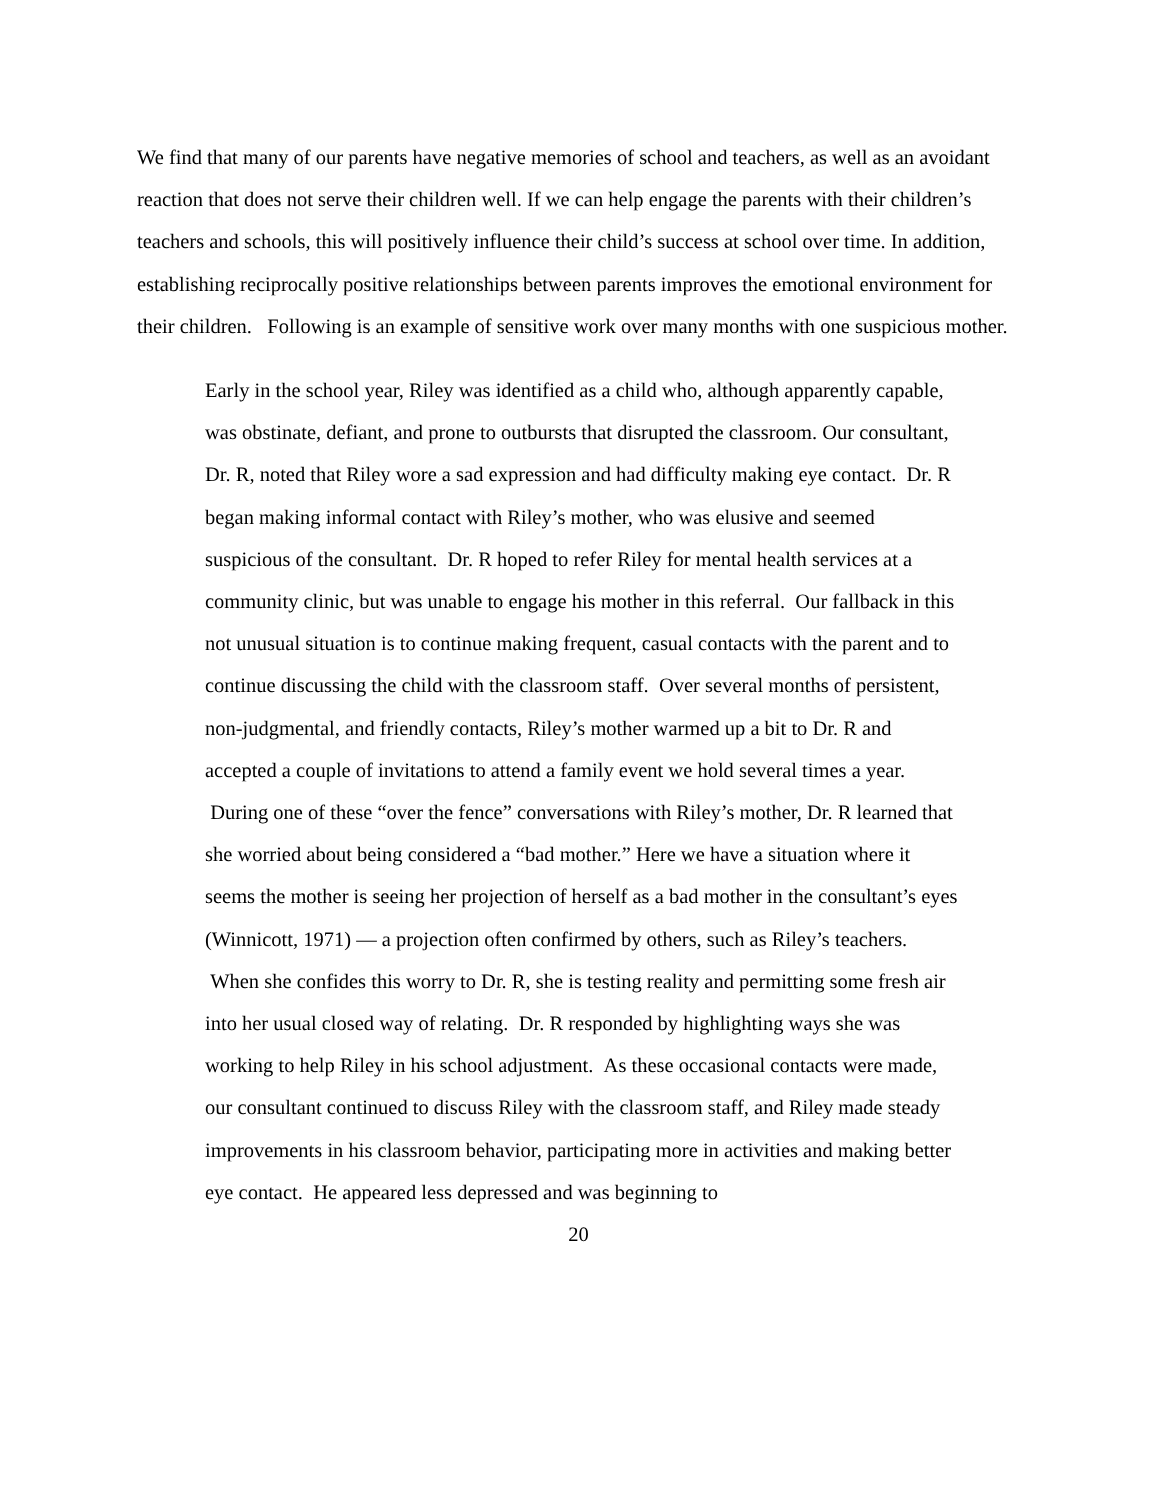We find that many of our parents have negative memories of school and teachers, as well as an avoidant reaction that does not serve their children well. If we can help engage the parents with their children’s teachers and schools, this will positively influence their child’s success at school over time. In addition, establishing reciprocally positive relationships between parents improves the emotional environment for their children. Following is an example of sensitive work over many months with one suspicious mother.
Early in the school year, Riley was identified as a child who, although apparently capable, was obstinate, defiant, and prone to outbursts that disrupted the classroom. Our consultant, Dr. R, noted that Riley wore a sad expression and had difficulty making eye contact. Dr. R began making informal contact with Riley’s mother, who was elusive and seemed suspicious of the consultant. Dr. R hoped to refer Riley for mental health services at a community clinic, but was unable to engage his mother in this referral. Our fallback in this not unusual situation is to continue making frequent, casual contacts with the parent and to continue discussing the child with the classroom staff. Over several months of persistent, non-judgmental, and friendly contacts, Riley’s mother warmed up a bit to Dr. R and accepted a couple of invitations to attend a family event we hold several times a year. During one of these “over the fence” conversations with Riley’s mother, Dr. R learned that she worried about being considered a “bad mother.” Here we have a situation where it seems the mother is seeing her projection of herself as a bad mother in the consultant’s eyes (Winnicott, 1971) — a projection often confirmed by others, such as Riley’s teachers. When she confides this worry to Dr. R, she is testing reality and permitting some fresh air into her usual closed way of relating. Dr. R responded by highlighting ways she was working to help Riley in his school adjustment. As these occasional contacts were made, our consultant continued to discuss Riley with the classroom staff, and Riley made steady improvements in his classroom behavior, participating more in activities and making better eye contact. He appeared less depressed and was beginning to
20